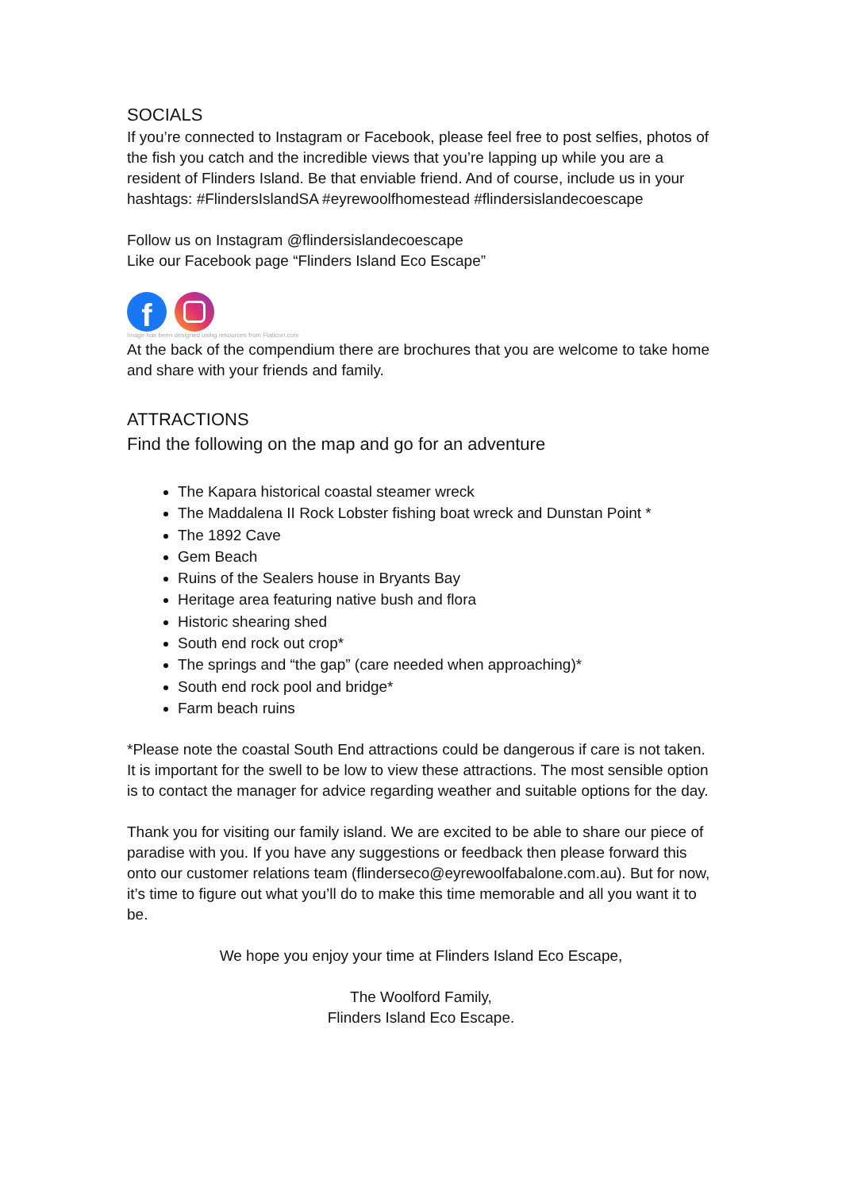SOCIALS
If you’re connected to Instagram or Facebook, please feel free to post selfies, photos of the fish you catch and the incredible views that you’re lapping up while you are a resident of Flinders Island. Be that enviable friend. And of course, include us in your hashtags: #FlindersIslandSA #eyrewoolfhomestead #flindersislandecoescape
Follow us on Instagram @flindersislandecoescape
Like our Facebook page “Flinders Island Eco Escape”
f
Image has been designed using resources from Flaticon.com
At the back of the compendium there are brochures that you are welcome to take home and share with your friends and family.
ATTRACTIONS
Find the following on the map and go for an adventure
The Kapara historical coastal steamer wreck
The Maddalena II Rock Lobster fishing boat wreck and Dunstan Point *
The 1892 Cave
Gem Beach
Ruins of the Sealers house in Bryants Bay
Heritage area featuring native bush and flora
Historic shearing shed
South end rock out crop*
The springs and “the gap” (care needed when approaching)*
South end rock pool and bridge*
Farm beach ruins
*Please note the coastal South End attractions could be dangerous if care is not taken. It is important for the swell to be low to view these attractions. The most sensible option is to contact the manager for advice regarding weather and suitable options for the day.
Thank you for visiting our family island. We are excited to be able to share our piece of paradise with you. If you have any suggestions or feedback then please forward this onto our customer relations team (flinderseco@eyrewoolfabalone.com.au). But for now, it’s time to figure out what you’ll do to make this time memorable and all you want it to be.
We hope you enjoy your time at Flinders Island Eco Escape,
The Woolford Family,
Flinders Island Eco Escape.